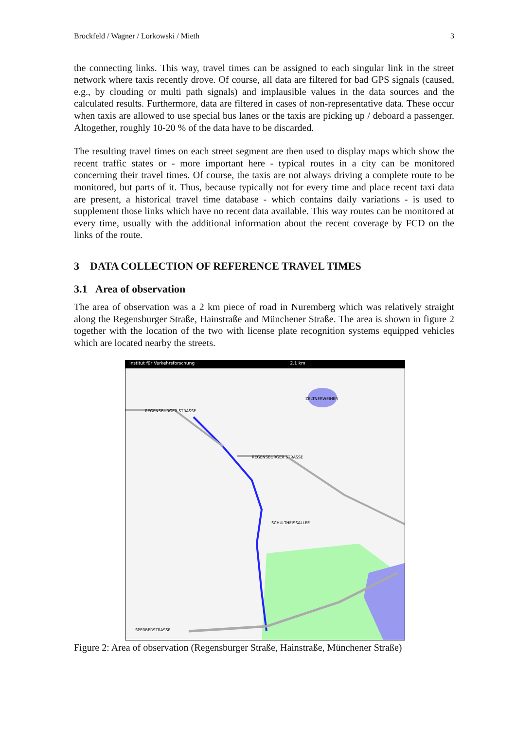Brockfeld / Wagner / Lorkowski / Mieth 3
the connecting links. This way, travel times can be assigned to each singular link in the street network where taxis recently drove. Of course, all data are filtered for bad GPS signals (caused, e.g., by clouding or multi path signals) and implausible values in the data sources and the calculated results. Furthermore, data are filtered in cases of non-representative data. These occur when taxis are allowed to use special bus lanes or the taxis are picking up / deboard a passenger. Altogether, roughly 10-20 % of the data have to be discarded.
The resulting travel times on each street segment are then used to display maps which show the recent traffic states or - more important here - typical routes in a city can be monitored concerning their travel times. Of course, the taxis are not always driving a complete route to be monitored, but parts of it. Thus, because typically not for every time and place recent taxi data are present, a historical travel time database - which contains daily variations - is used to supplement those links which have no recent data available. This way routes can be monitored at every time, usually with the additional information about the recent coverage by FCD on the links of the route.
3 DATA COLLECTION OF REFERENCE TRAVEL TIMES
3.1 Area of observation
The area of observation was a 2 km piece of road in Nuremberg which was relatively straight along the Regensburger Straße, Hainstraße and Münchener Straße. The area is shown in figure 2 together with the location of the two with license plate recognition systems equipped vehicles which are located nearby the streets.
Institut für Verkehrsforschung 2.1 km
REGENSBURGER STRASSE
REGENSBURGER STRASSE
ZELTNERWEIHER
SCHULTHEISSALLEE
SPERBERSTRASSE
Figure 2: Area of observation (Regensburger Straße, Hainstraße, Münchener Straße)